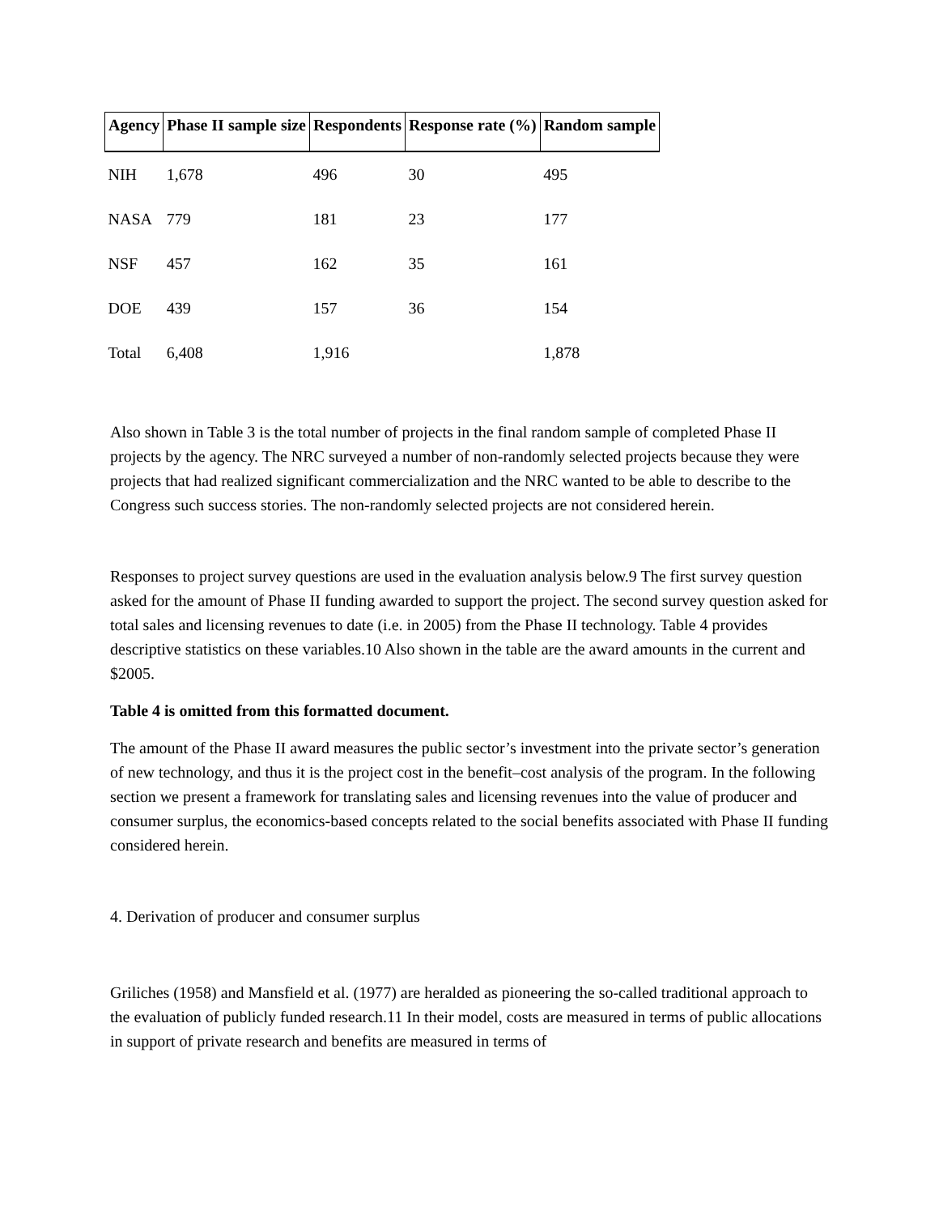| Agency | Phase II sample size | Respondents | Response rate (%) | Random sample |
| --- | --- | --- | --- | --- |
| NIH | 1,678 | 496 | 30 | 495 |
| NASA | 779 | 181 | 23 | 177 |
| NSF | 457 | 162 | 35 | 161 |
| DOE | 439 | 157 | 36 | 154 |
| Total | 6,408 | 1,916 | | 1,878 |
Also shown in Table 3 is the total number of projects in the final random sample of completed Phase II projects by the agency. The NRC surveyed a number of non-randomly selected projects because they were projects that had realized significant commercialization and the NRC wanted to be able to describe to the Congress such success stories. The non-randomly selected projects are not considered herein.
Responses to project survey questions are used in the evaluation analysis below.9 The first survey question asked for the amount of Phase II funding awarded to support the project. The second survey question asked for total sales and licensing revenues to date (i.e. in 2005) from the Phase II technology. Table 4 provides descriptive statistics on these variables.10 Also shown in the table are the award amounts in the current and $2005.
Table 4 is omitted from this formatted document.
The amount of the Phase II award measures the public sector’s investment into the private sector’s generation of new technology, and thus it is the project cost in the benefit–cost analysis of the program. In the following section we present a framework for translating sales and licensing revenues into the value of producer and consumer surplus, the economics-based concepts related to the social benefits associated with Phase II funding considered herein.
4. Derivation of producer and consumer surplus
Griliches (1958) and Mansfield et al. (1977) are heralded as pioneering the so-called traditional approach to the evaluation of publicly funded research.11 In their model, costs are measured in terms of public allocations in support of private research and benefits are measured in terms of